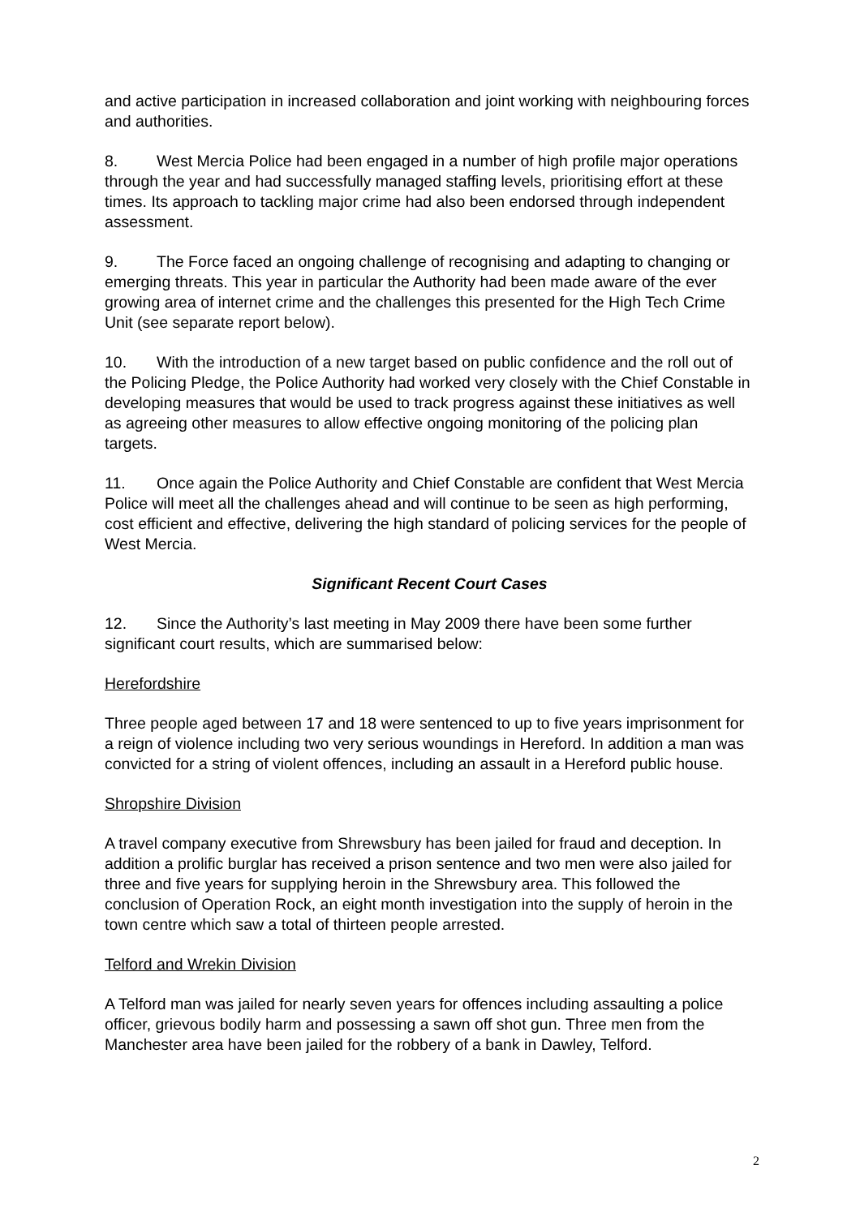and active participation in increased collaboration and joint working with neighbouring forces and authorities.
8. West Mercia Police had been engaged in a number of high profile major operations through the year and had successfully managed staffing levels, prioritising effort at these times. Its approach to tackling major crime had also been endorsed through independent assessment.
9. The Force faced an ongoing challenge of recognising and adapting to changing or emerging threats. This year in particular the Authority had been made aware of the ever growing area of internet crime and the challenges this presented for the High Tech Crime Unit (see separate report below).
10. With the introduction of a new target based on public confidence and the roll out of the Policing Pledge, the Police Authority had worked very closely with the Chief Constable in developing measures that would be used to track progress against these initiatives as well as agreeing other measures to allow effective ongoing monitoring of the policing plan targets.
11. Once again the Police Authority and Chief Constable are confident that West Mercia Police will meet all the challenges ahead and will continue to be seen as high performing, cost efficient and effective, delivering the high standard of policing services for the people of West Mercia.
Significant Recent Court Cases
12. Since the Authority’s last meeting in May 2009 there have been some further significant court results, which are summarised below:
Herefordshire
Three people aged between 17 and 18 were sentenced to up to five years imprisonment for a reign of violence including two very serious woundings in Hereford. In addition a man was convicted for a string of violent offences, including an assault in a Hereford public house.
Shropshire Division
A travel company executive from Shrewsbury has been jailed for fraud and deception. In addition a prolific burglar has received a prison sentence and two men were also jailed for three and five years for supplying heroin in the Shrewsbury area. This followed the conclusion of Operation Rock, an eight month investigation into the supply of heroin in the town centre which saw a total of thirteen people arrested.
Telford and Wrekin Division
A Telford man was jailed for nearly seven years for offences including assaulting a police officer, grievous bodily harm and possessing a sawn off shot gun. Three men from the Manchester area have been jailed for the robbery of a bank in Dawley, Telford.
2